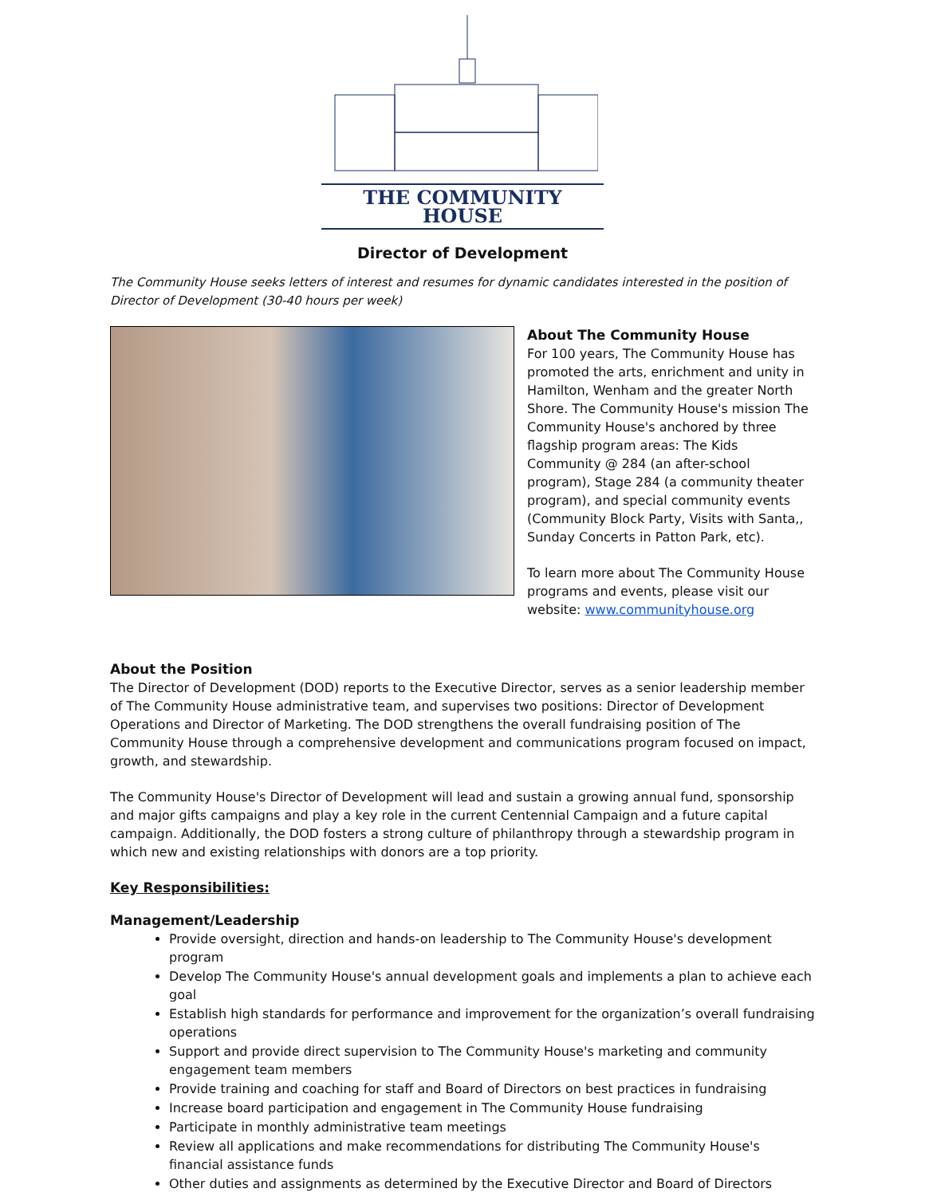THE COMMUNITY HOUSE
Director of Development
The Community House seeks letters of interest and resumes for dynamic candidates interested in the position of Director of Development (30-40 hours per week)
About The Community House
For 100 years, The Community House has promoted the arts, enrichment and unity in Hamilton, Wenham and the greater North Shore. The Community House's mission The Community House's anchored by three flagship program areas: The Kids Community @ 284 (an after-school program), Stage 284 (a community theater program), and special community events (Community Block Party, Visits with Santa,, Sunday Concerts in Patton Park, etc).
To learn more about The Community House programs and events, please visit our website: www.communityhouse.org
About the Position
The Director of Development (DOD) reports to the Executive Director, serves as a senior leadership member of The Community House administrative team, and supervises two positions: Director of Development Operations and Director of Marketing. The DOD strengthens the overall fundraising position of The Community House through a comprehensive development and communications program focused on impact, growth, and stewardship.
The Community House's Director of Development will lead and sustain a growing annual fund, sponsorship and major gifts campaigns and play a key role in the current Centennial Campaign and a future capital campaign. Additionally, the DOD fosters a strong culture of philanthropy through a stewardship program in which new and existing relationships with donors are a top priority.
Key Responsibilities:
Management/Leadership
Provide oversight, direction and hands-on leadership to The Community House's development program
Develop The Community House's annual development goals and implements a plan to achieve each goal
Establish high standards for performance and improvement for the organization’s overall fundraising operations
Support and provide direct supervision to The Community House's marketing and community engagement team members
Provide training and coaching for staff and Board of Directors on best practices in fundraising
Increase board participation and engagement in The Community House fundraising
Participate in monthly administrative team meetings
Review all applications and make recommendations for distributing The Community House's financial assistance funds
Other duties and assignments as determined by the Executive Director and Board of Directors